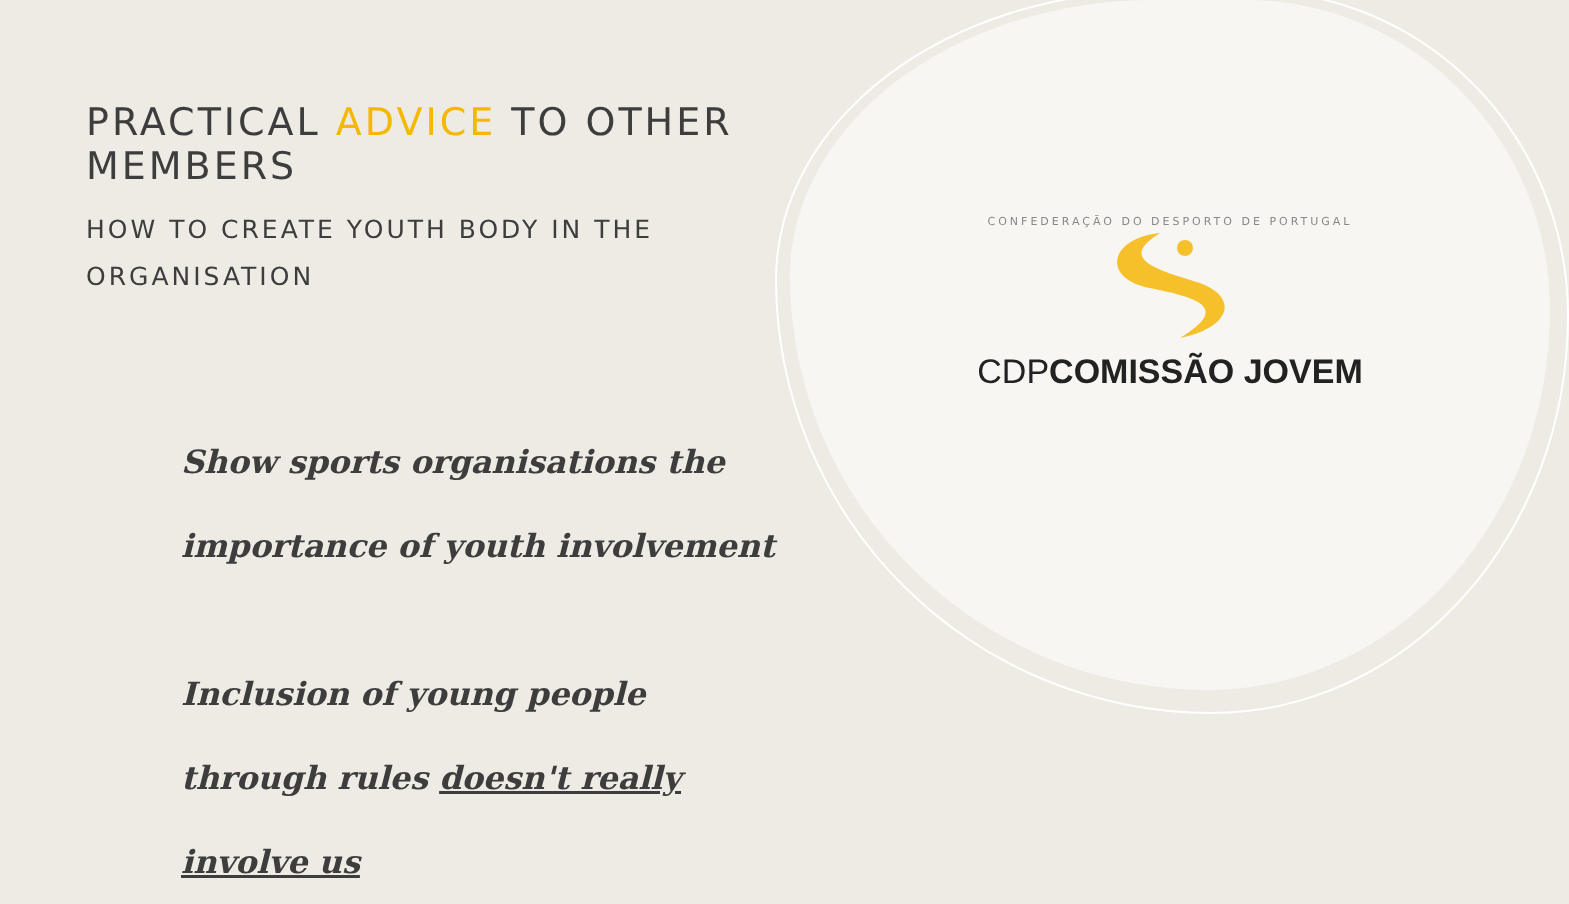PRACTICAL ADVICE TO OTHER MEMBERS
HOW TO CREATE YOUTH BODY IN THE
ORGANISATION
Show sports organisations the importance of youth involvement
Inclusion of young people through rules doesn't really involve us
CONFEDERAÇÃO DO DESPORTO DE PORTUGAL
CDP COMISSÃO JOVEM